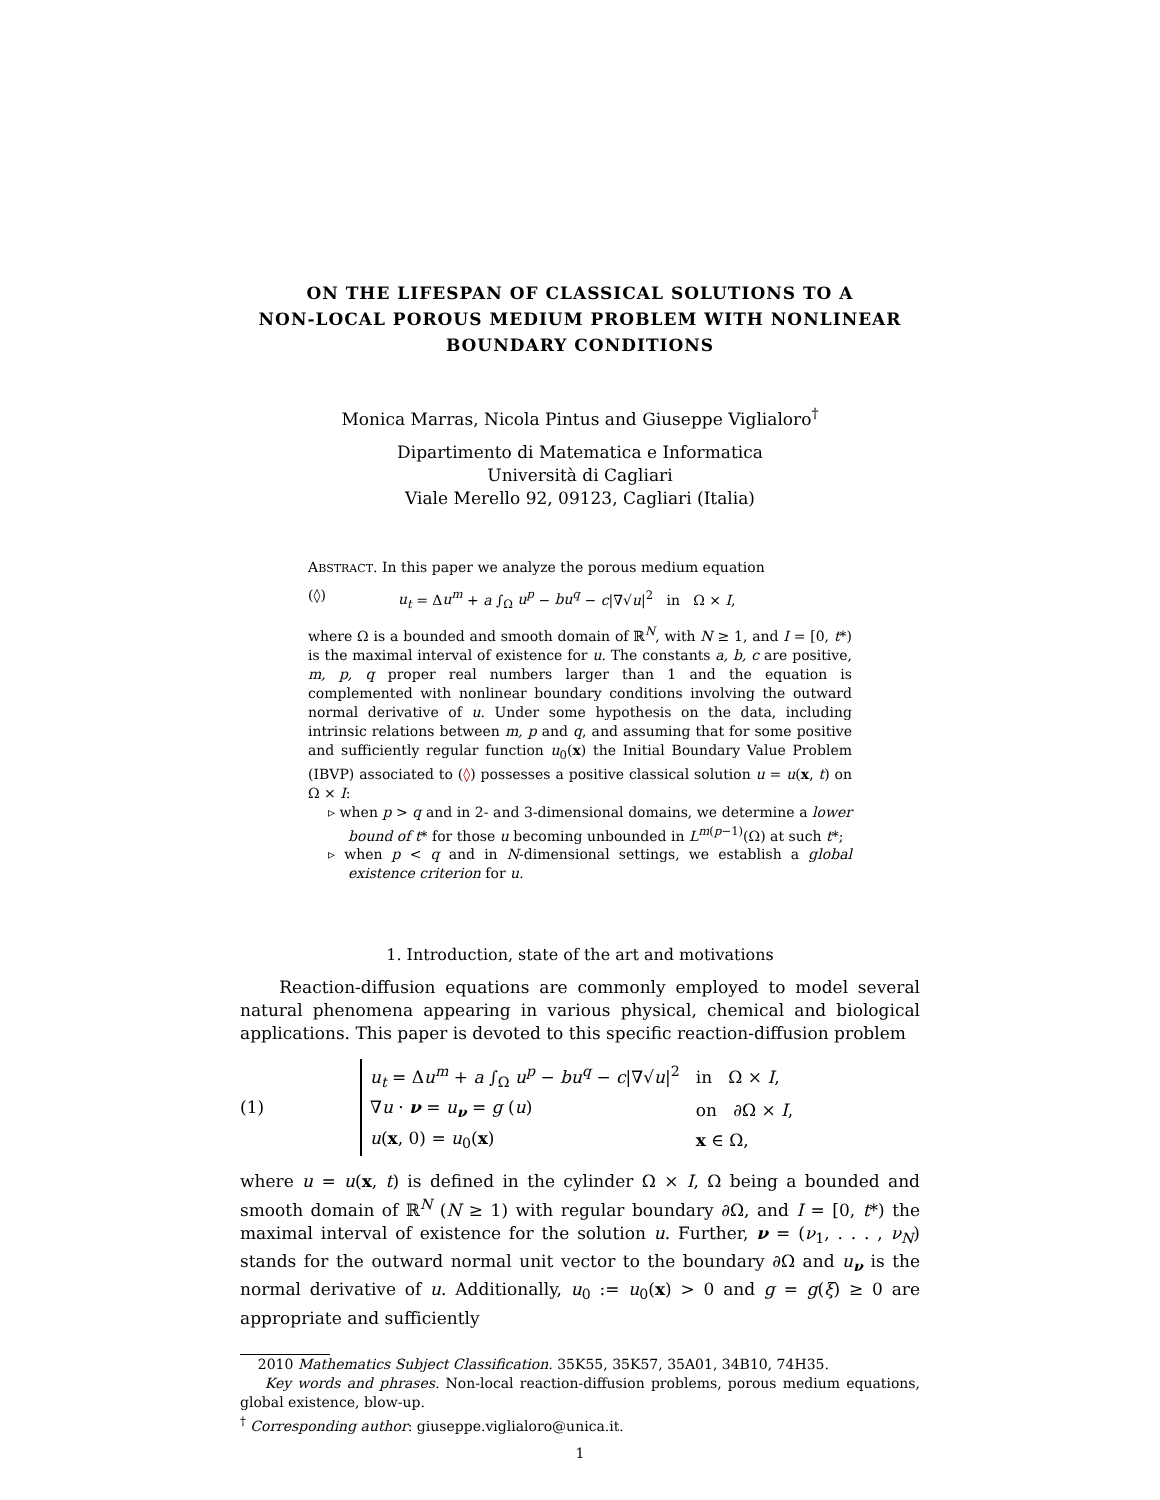ON THE LIFESPAN OF CLASSICAL SOLUTIONS TO A
NON-LOCAL POROUS MEDIUM PROBLEM WITH NONLINEAR
BOUNDARY CONDITIONS
Monica Marras, Nicola Pintus and Giuseppe Viglialoro<sup>†</sup>
Dipartimento di Matematica e Informatica
Università di Cagliari
Viale Merello 92, 09123, Cagliari (Italia)
ABSTRACT. In this paper we analyze the porous medium equation
(◊) u<sub>t</sub> = Δu<sup>m</sup> + a ∫<sub>Ω</sub> u<sup>p</sup> − bu<sup>q</sup> − c|∇√u|<sup>2</sup> in Ω × I,
where Ω is a bounded and smooth domain of ℝ<sup>N</sup>, with N ≥ 1, and I = [0, t*) is the maximal interval of existence for u. The constants a, b, c are positive, m, p, q proper real numbers larger than 1 and the equation is complemented with nonlinear boundary conditions involving the outward normal derivative of u. Under some hypothesis on the data, including intrinsic relations between m, p and q, and assuming that for some positive and sufficiently regular function u<sub>0</sub>(x) the Initial Boundary Value Problem (IBVP) associated to (◊) possesses a positive classical solution u = u(x, t) on Ω × I:
▹ when p > q and in 2- and 3-dimensional domains, we determine a lower bound of t* for those u becoming unbounded in L<sup>m(p−1)</sup>(Ω) at such t*;
▹ when p < q and in N-dimensional settings, we establish a global existence criterion for u.
1. Introduction, state of the art and motivations
Reaction-diffusion equations are commonly employed to model several natural phenomena appearing in various physical, chemical and biological applications. This paper is devoted to this specific reaction-diffusion problem
(1)
| u<sub>t</sub> = Δ u<sup>m</sup> + a ∫<sub>Ω</sub> u<sup>p</sup> − bu<sup>q</sup> − c /∇√ u /<sup>2</sup> | in Ω × I , |
| ∇ u · ν = u<sub>ν</sub> = g ( u ) | on ∂Ω × I , |
| u ( x , 0) = u<sub>0</sub>( x ) | x ∈ Ω, |
where u = u(x, t) is defined in the cylinder Ω × I, Ω being a bounded and smooth domain of ℝ<sup>N</sup> (N ≥ 1) with regular boundary ∂Ω, and I = [0, t*) the maximal interval of existence for the solution u. Further, ν = (ν<sub>1</sub>, . . . , ν<sub>N</sub>) stands for the outward normal unit vector to the boundary ∂Ω and u<sub>ν</sub> is the normal derivative of u. Additionally, u<sub>0</sub> := u<sub>0</sub>(x) > 0 and g = g(ξ) ≥ 0 are appropriate and sufficiently
2010 Mathematics Subject Classification. 35K55, 35K57, 35A01, 34B10, 74H35.
Key words and phrases. Non-local reaction-diffusion problems, porous medium equations, global existence, blow-up.
<sup>†</sup> Corresponding author: giuseppe.viglialoro@unica.it.
1